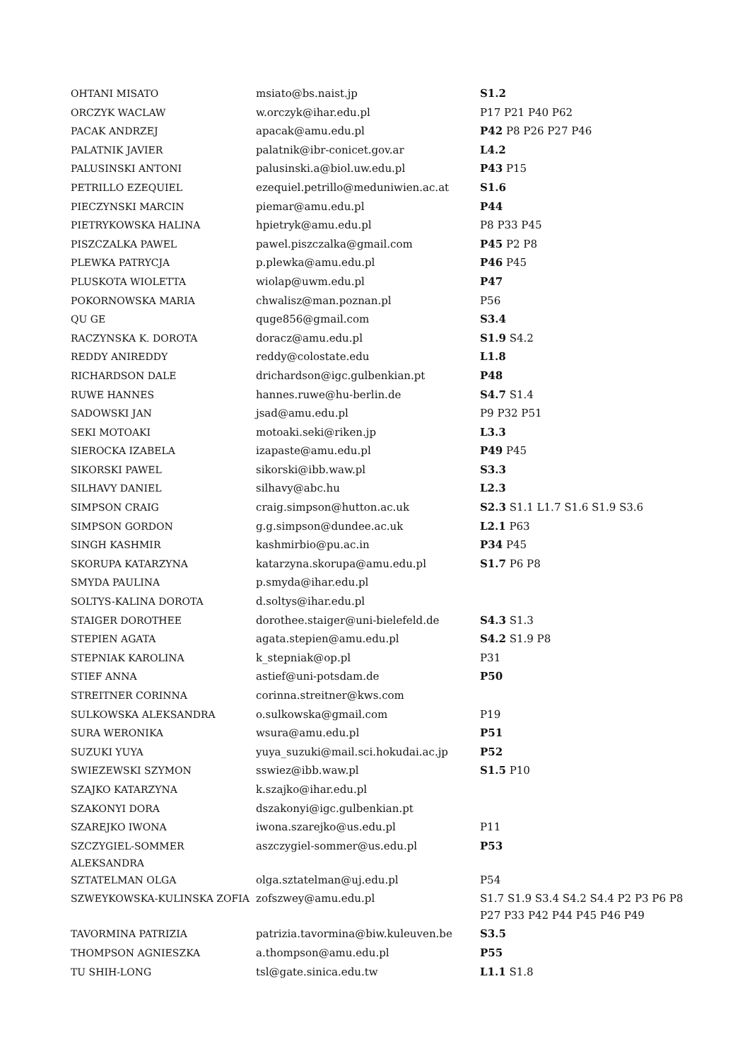| OHTANI MISATO | msiato@bs.naist.jp | S1.2 |
| ORCZYK WACLAW | w.orczyk@ihar.edu.pl | P17 P21 P40 P62 |
| PACAK ANDRZEJ | apacak@amu.edu.pl | P42 P8 P26 P27 P46 |
| PALATNIK JAVIER | palatnik@ibr-conicet.gov.ar | L4.2 |
| PALUSINSKI ANTONI | palusinski.a@biol.uw.edu.pl | P43 P15 |
| PETRILLO EZEQUIEL | ezequiel.petrillo@meduniwien.ac.at | S1.6 |
| PIECZYNSKI MARCIN | piemar@amu.edu.pl | P44 |
| PIETRYKOWSKA HALINA | hpietryk@amu.edu.pl | P8 P33 P45 |
| PISZCZALKA PAWEL | pawel.piszczalka@gmail.com | P45 P2 P8 |
| PLEWKA PATRYCJA | p.plewka@amu.edu.pl | P46 P45 |
| PLUSKOTA WIOLETTA | wiolap@uwm.edu.pl | P47 |
| POKORNOWSKA MARIA | chwalisz@man.poznan.pl | P56 |
| QU GE | quge856@gmail.com | S3.4 |
| RACZYNSKA K. DOROTA | doracz@amu.edu.pl | S1.9 S4.2 |
| REDDY ANIREDDY | reddy@colostate.edu | L1.8 |
| RICHARDSON DALE | drichardson@igc.gulbenkian.pt | P48 |
| RUWE HANNES | hannes.ruwe@hu-berlin.de | S4.7 S1.4 |
| SADOWSKI JAN | jsad@amu.edu.pl | P9 P32 P51 |
| SEKI MOTOAKI | motoaki.seki@riken.jp | L3.3 |
| SIEROCKA IZABELA | izapaste@amu.edu.pl | P49 P45 |
| SIKORSKI PAWEL | sikorski@ibb.waw.pl | S3.3 |
| SILHAVY DANIEL | silhavy@abc.hu | L2.3 |
| SIMPSON CRAIG | craig.simpson@hutton.ac.uk | S2.3 S1.1 L1.7 S1.6 S1.9 S3.6 |
| SIMPSON GORDON | g.g.simpson@dundee.ac.uk | L2.1 P63 |
| SINGH KASHMIR | kashmirbio@pu.ac.in | P34 P45 |
| SKORUPA KATARZYNA | katarzyna.skorupa@amu.edu.pl | S1.7 P6 P8 |
| SMYDA PAULINA | p.smyda@ihar.edu.pl | |
| SOLTYS-KALINA DOROTA | d.soltys@ihar.edu.pl | |
| STAIGER DOROTHEE | dorothee.staiger@uni-bielefeld.de | S4.3 S1.3 |
| STEPIEN AGATA | agata.stepien@amu.edu.pl | S4.2 S1.9 P8 |
| STEPNIAK KAROLINA | k_stepniak@op.pl | P31 |
| STIEF ANNA | astief@uni-potsdam.de | P50 |
| STREITNER CORINNA | corinna.streitner@kws.com | |
| SULKOWSKA ALEKSANDRA | o.sulkowska@gmail.com | P19 |
| SURA WERONIKA | wsura@amu.edu.pl | P51 |
| SUZUKI YUYA | yuya_suzuki@mail.sci.hokudai.ac.jp | P52 |
| SWIEZEWSKI SZYMON | sswiez@ibb.waw.pl | S1.5 P10 |
| SZAJKO KATARZYNA | k.szajko@ihar.edu.pl | |
| SZAKONYI DORA | dszakonyi@igc.gulbenkian.pt | |
| SZAREJKO IWONA | iwona.szarejko@us.edu.pl | P11 |
| SZCZYGIEL-SOMMER ALEKSANDRA | aszczygiel-sommer@us.edu.pl | P53 |
| SZTATELMAN OLGA | olga.sztatelman@uj.edu.pl | P54 |
| SZWEYKOWSKA-KULINSKA ZOFIA | zofszwey@amu.edu.pl | S1.7 S1.9 S3.4 S4.2 S4.4 P2 P3 P6 P8 P27 P33 P42 P44 P45 P46 P49 |
| TAVORMINA PATRIZIA | patrizia.tavormina@biw.kuleuven.be | S3.5 |
| THOMPSON AGNIESZKA | a.thompson@amu.edu.pl | P55 |
| TU SHIH-LONG | tsl@gate.sinica.edu.tw | L1.1 S1.8 |